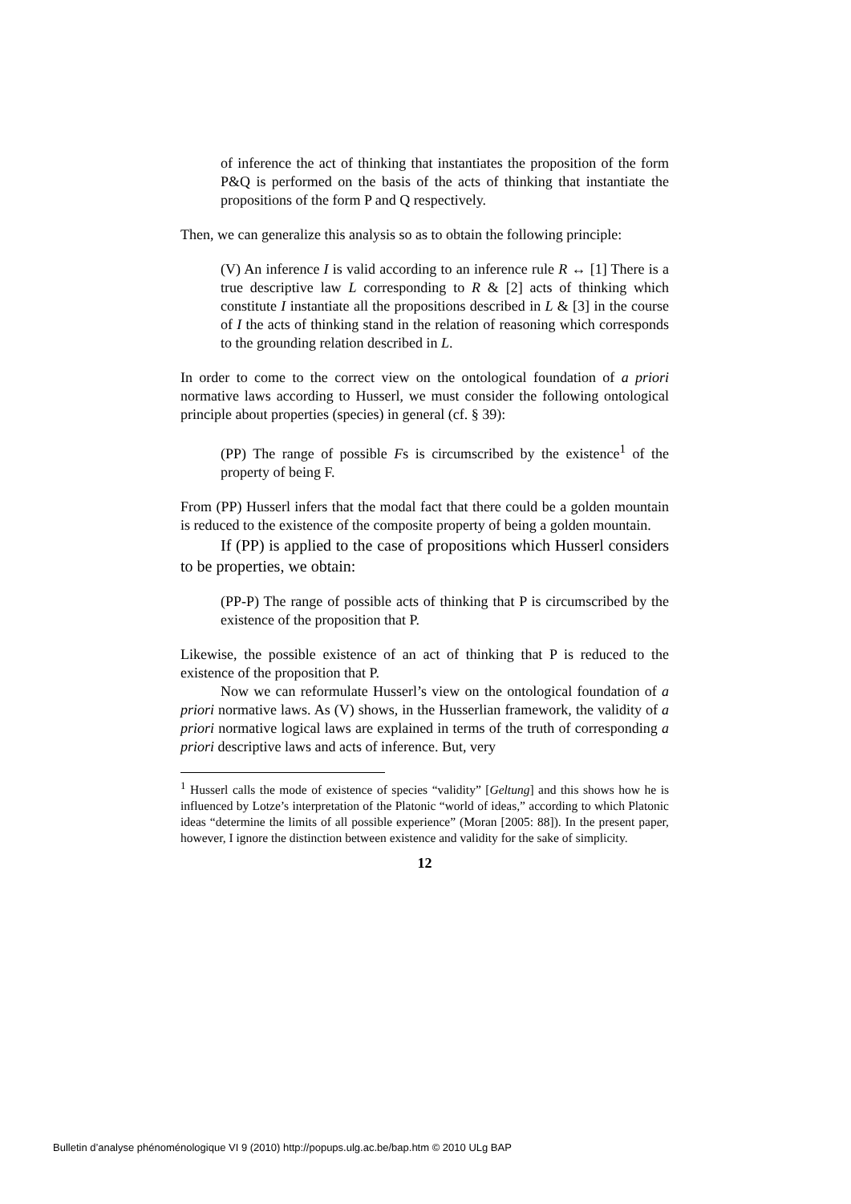of inference the act of thinking that instantiates the proposition of the form P&Q is performed on the basis of the acts of thinking that instantiate the propositions of the form P and Q respectively.
Then, we can generalize this analysis so as to obtain the following principle:
(V) An inference I is valid according to an inference rule R ↔ [1] There is a true descriptive law L corresponding to R & [2] acts of thinking which constitute I instantiate all the propositions described in L & [3] in the course of I the acts of thinking stand in the relation of reasoning which corresponds to the grounding relation described in L.
In order to come to the correct view on the ontological foundation of a priori normative laws according to Husserl, we must consider the following ontological principle about properties (species) in general (cf. § 39):
(PP) The range of possible Fs is circumscribed by the existence<sup>1</sup> of the property of being F.
From (PP) Husserl infers that the modal fact that there could be a golden mountain is reduced to the existence of the composite property of being a golden mountain.
If (PP) is applied to the case of propositions which Husserl considers to be properties, we obtain:
(PP-P) The range of possible acts of thinking that P is circumscribed by the existence of the proposition that P.
Likewise, the possible existence of an act of thinking that P is reduced to the existence of the proposition that P.
Now we can reformulate Husserl’s view on the ontological foundation of a priori normative laws. As (V) shows, in the Husserlian framework, the validity of a priori normative logical laws are explained in terms of the truth of corresponding a priori descriptive laws and acts of inference. But, very
<sup>1</sup> Husserl calls the mode of existence of species “validity” [Geltung] and this shows how he is influenced by Lotze’s interpretation of the Platonic “world of ideas,” according to which Platonic ideas “determine the limits of all possible experience” (Moran [2005: 88]). In the present paper, however, I ignore the distinction between existence and validity for the sake of simplicity.
12
Bulletin d’analyse phénoménologique VI 9 (2010) http://popups.ulg.ac.be/bap.htm © 2010 ULg BAP